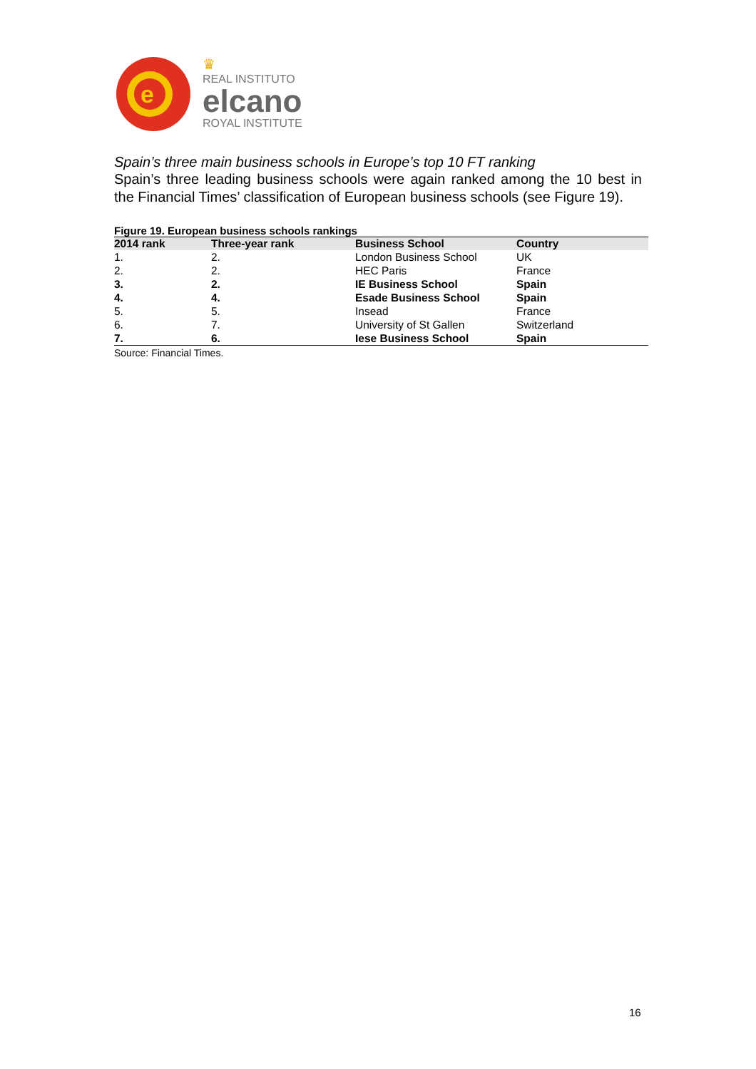e
♛
REAL INSTITUTO
elcano
ROYAL INSTITUTE
Spain’s three main business schools in Europe’s top 10 FT ranking
Spain’s three leading business schools were again ranked among the 10 best in the Financial Times’ classification of European business schools (see Figure 19).
Figure 19. European business schools rankings
| 2014 rank | Three-year rank | Business School | Country |
| --- | --- | --- | --- |
| 1. | 2. | London Business School | UK |
| 2. | 2. | HEC Paris | France |
| 3. | 2. | IE Business School | Spain |
| 4. | 4. | Esade Business School | Spain |
| 5. | 5. | Insead | France |
| 6. | 7. | University of St Gallen | Switzerland |
| 7. | 6. | Iese Business School | Spain |
Source: Financial Times.
16